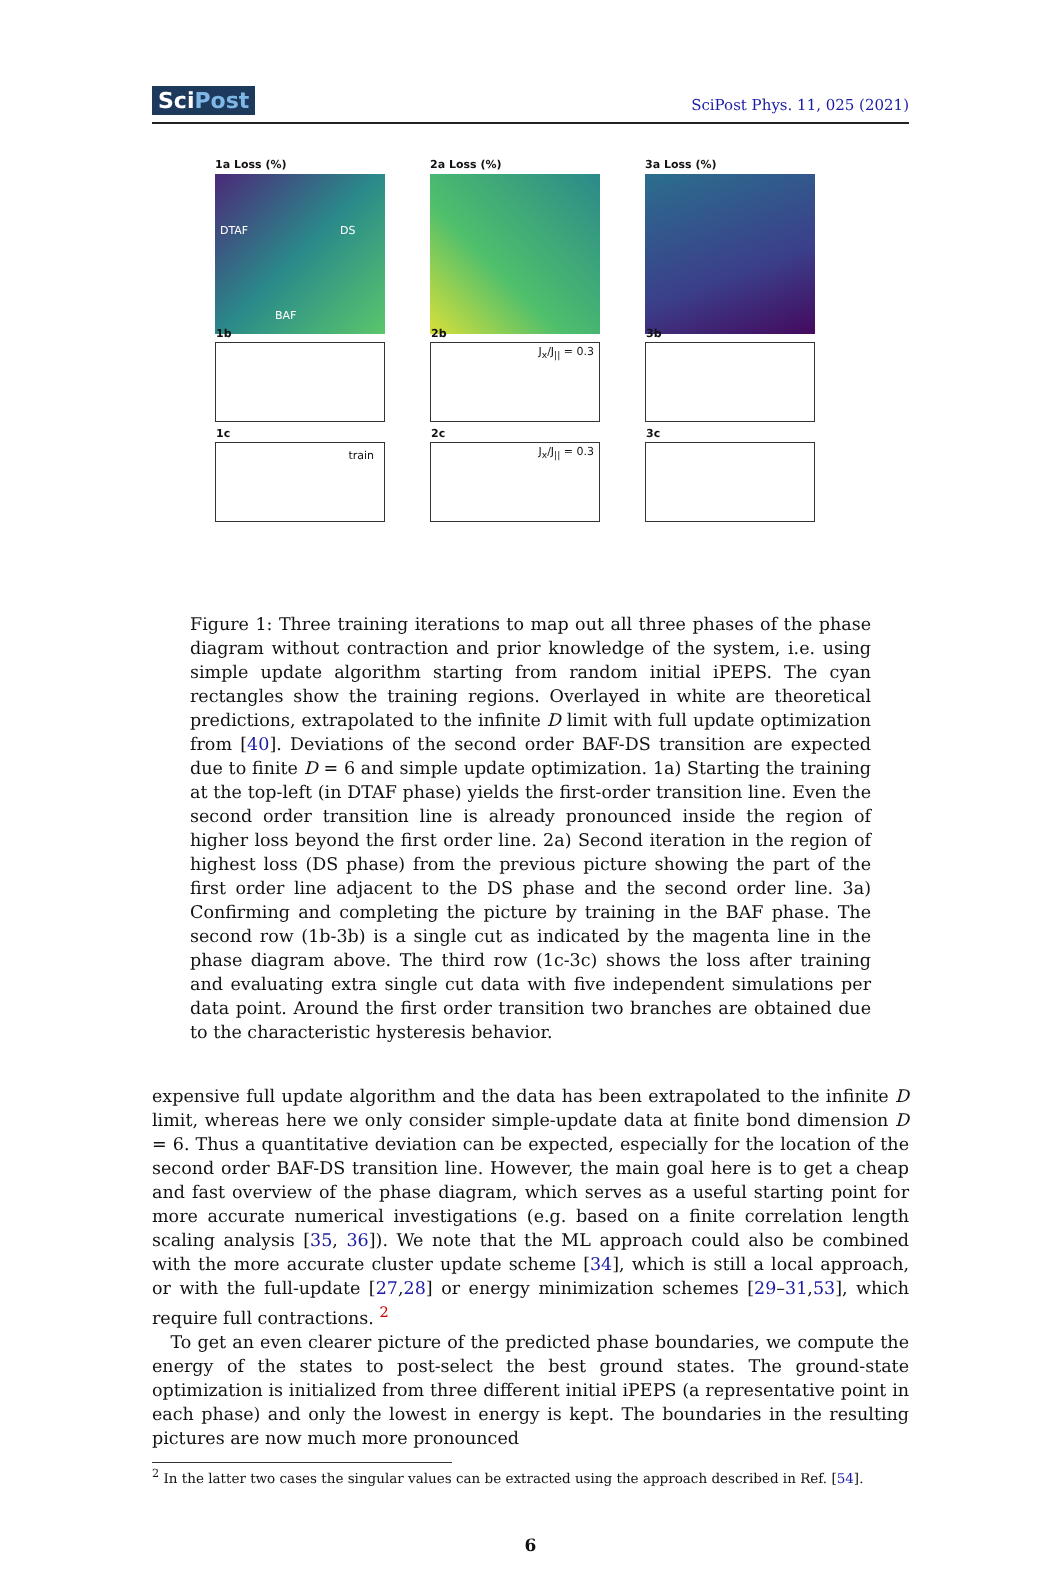SciPost SciPost Phys. 11, 025 (2021)
1a Loss (%)
DTAF DS
BAF
1b
1c
train
2a Loss (%)
2b
J<sub>x</sub>/J<sub>||</sub> = 0.3
2c
J<sub>x</sub>/J<sub>||</sub> = 0.3
3a Loss (%)
3b
3c
Figure 1: Three training iterations to map out all three phases of the phase diagram without contraction and prior knowledge of the system, i.e. using simple update algorithm starting from random initial iPEPS. The cyan rectangles show the training regions. Overlayed in white are theoretical predictions, extrapolated to the infinite D limit with full update optimization from [40]. Deviations of the second order BAF-DS transition are expected due to finite D = 6 and simple update optimization. 1a) Starting the training at the top-left (in DTAF phase) yields the first-order transition line. Even the second order transition line is already pronounced inside the region of higher loss beyond the first order line. 2a) Second iteration in the region of highest loss (DS phase) from the previous picture showing the part of the first order line adjacent to the DS phase and the second order line. 3a) Confirming and completing the picture by training in the BAF phase. The second row (1b-3b) is a single cut as indicated by the magenta line in the phase diagram above. The third row (1c-3c) shows the loss after training and evaluating extra single cut data with five independent simulations per data point. Around the first order transition two branches are obtained due to the characteristic hysteresis behavior.
expensive full update algorithm and the data has been extrapolated to the infinite D limit, whereas here we only consider simple-update data at finite bond dimension D = 6. Thus a quantitative deviation can be expected, especially for the location of the second order BAF-DS transition line. However, the main goal here is to get a cheap and fast overview of the phase diagram, which serves as a useful starting point for more accurate numerical investigations (e.g. based on a finite correlation length scaling analysis [35, 36]). We note that the ML approach could also be combined with the more accurate cluster update scheme [34], which is still a local approach, or with the full-update [27,28] or energy minimization schemes [29–31,53], which require full contractions. <sup>2</sup>
To get an even clearer picture of the predicted phase boundaries, we compute the energy of the states to post-select the best ground states. The ground-state optimization is initialized from three different initial iPEPS (a representative point in each phase) and only the lowest in energy is kept. The boundaries in the resulting pictures are now much more pronounced
<sup>2</sup> In the latter two cases the singular values can be extracted using the approach described in Ref. [54].
6